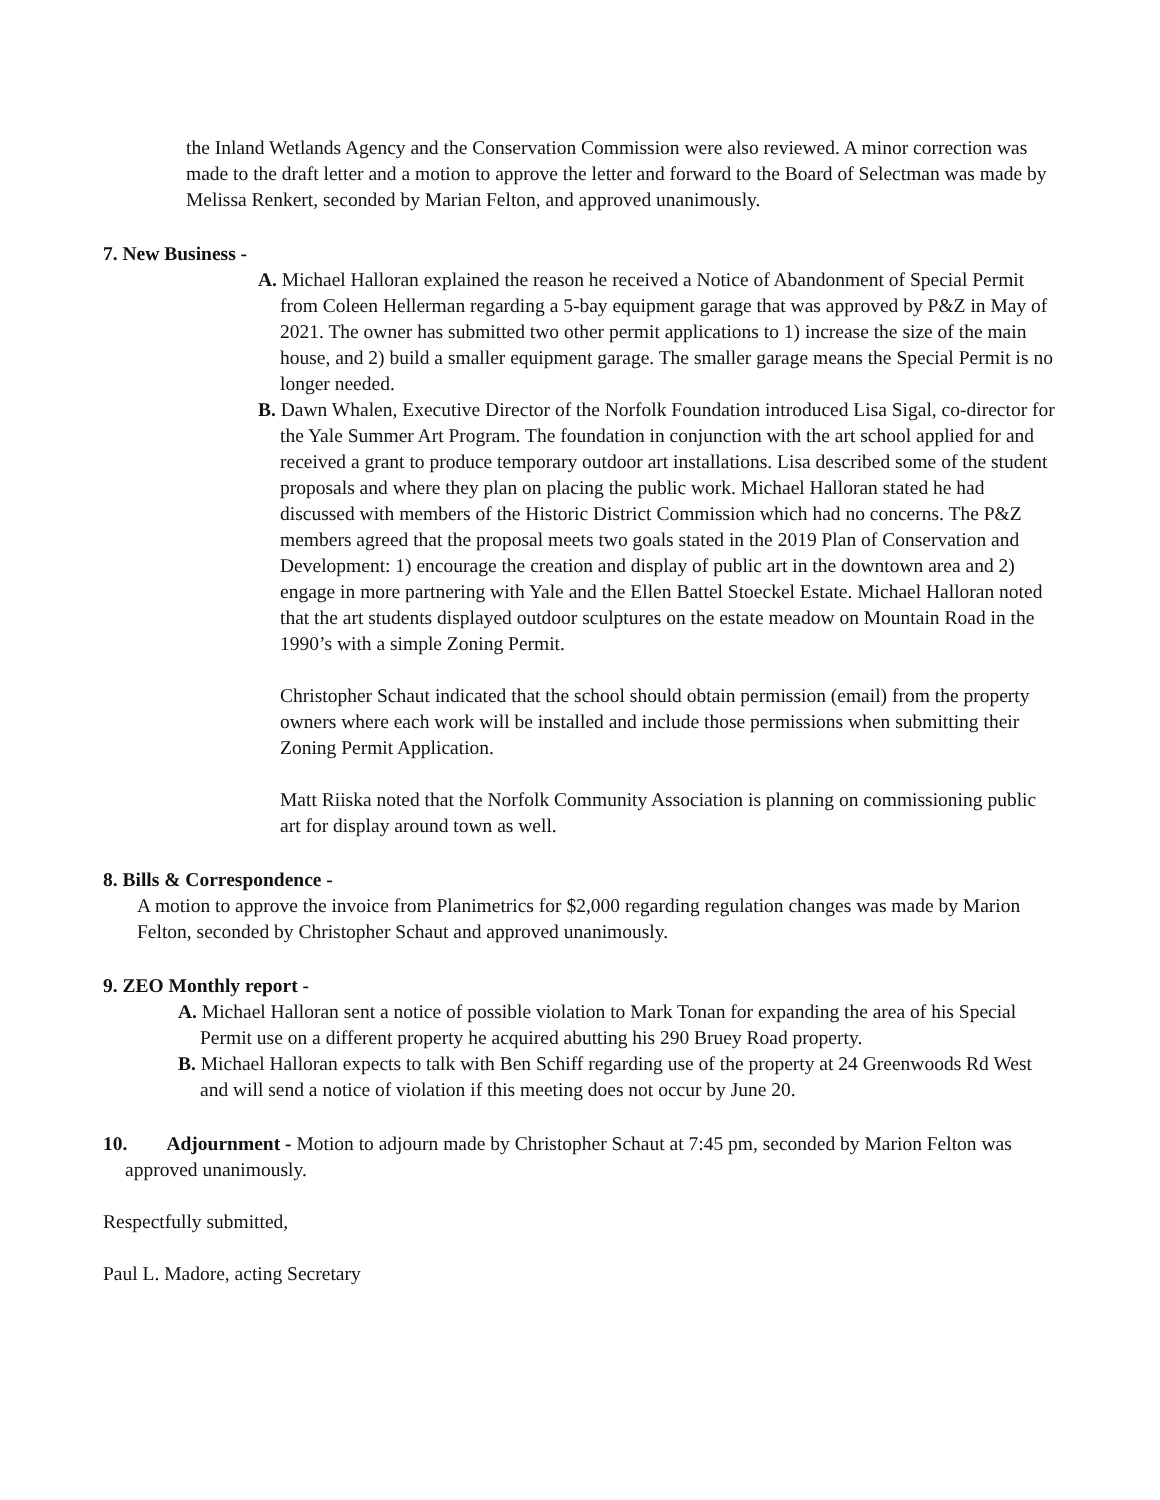the Inland Wetlands Agency and the Conservation Commission were also reviewed. A minor correction was made to the draft letter and a motion to approve the letter and forward to the Board of Selectman was made by Melissa Renkert, seconded by Marian Felton, and approved unanimously.
7. New Business -
A. Michael Halloran explained the reason he received a Notice of Abandonment of Special Permit from Coleen Hellerman regarding a 5-bay equipment garage that was approved by P&Z in May of 2021. The owner has submitted two other permit applications to 1) increase the size of the main house, and 2) build a smaller equipment garage. The smaller garage means the Special Permit is no longer needed.
B. Dawn Whalen, Executive Director of the Norfolk Foundation introduced Lisa Sigal, co-director for the Yale Summer Art Program. The foundation in conjunction with the art school applied for and received a grant to produce temporary outdoor art installations. Lisa described some of the student proposals and where they plan on placing the public work. Michael Halloran stated he had discussed with members of the Historic District Commission which had no concerns. The P&Z members agreed that the proposal meets two goals stated in the 2019 Plan of Conservation and Development: 1) encourage the creation and display of public art in the downtown area and 2) engage in more partnering with Yale and the Ellen Battel Stoeckel Estate. Michael Halloran noted that the art students displayed outdoor sculptures on the estate meadow on Mountain Road in the 1990’s with a simple Zoning Permit.
Christopher Schaut indicated that the school should obtain permission (email) from the property owners where each work will be installed and include those permissions when submitting their Zoning Permit Application.
Matt Riiska noted that the Norfolk Community Association is planning on commissioning public art for display around town as well.
8. Bills & Correspondence -
A motion to approve the invoice from Planimetrics for $2,000 regarding regulation changes was made by Marion Felton, seconded by Christopher Schaut and approved unanimously.
9. ZEO Monthly report -
A. Michael Halloran sent a notice of possible violation to Mark Tonan for expanding the area of his Special Permit use on a different property he acquired abutting his 290 Bruey Road property.
B. Michael Halloran expects to talk with Ben Schiff regarding use of the property at 24 Greenwoods Rd West and will send a notice of violation if this meeting does not occur by June 20.
10. Adjournment - Motion to adjourn made by Christopher Schaut at 7:45 pm, seconded by Marion Felton was approved unanimously.
Respectfully submitted,
Paul L. Madore, acting Secretary